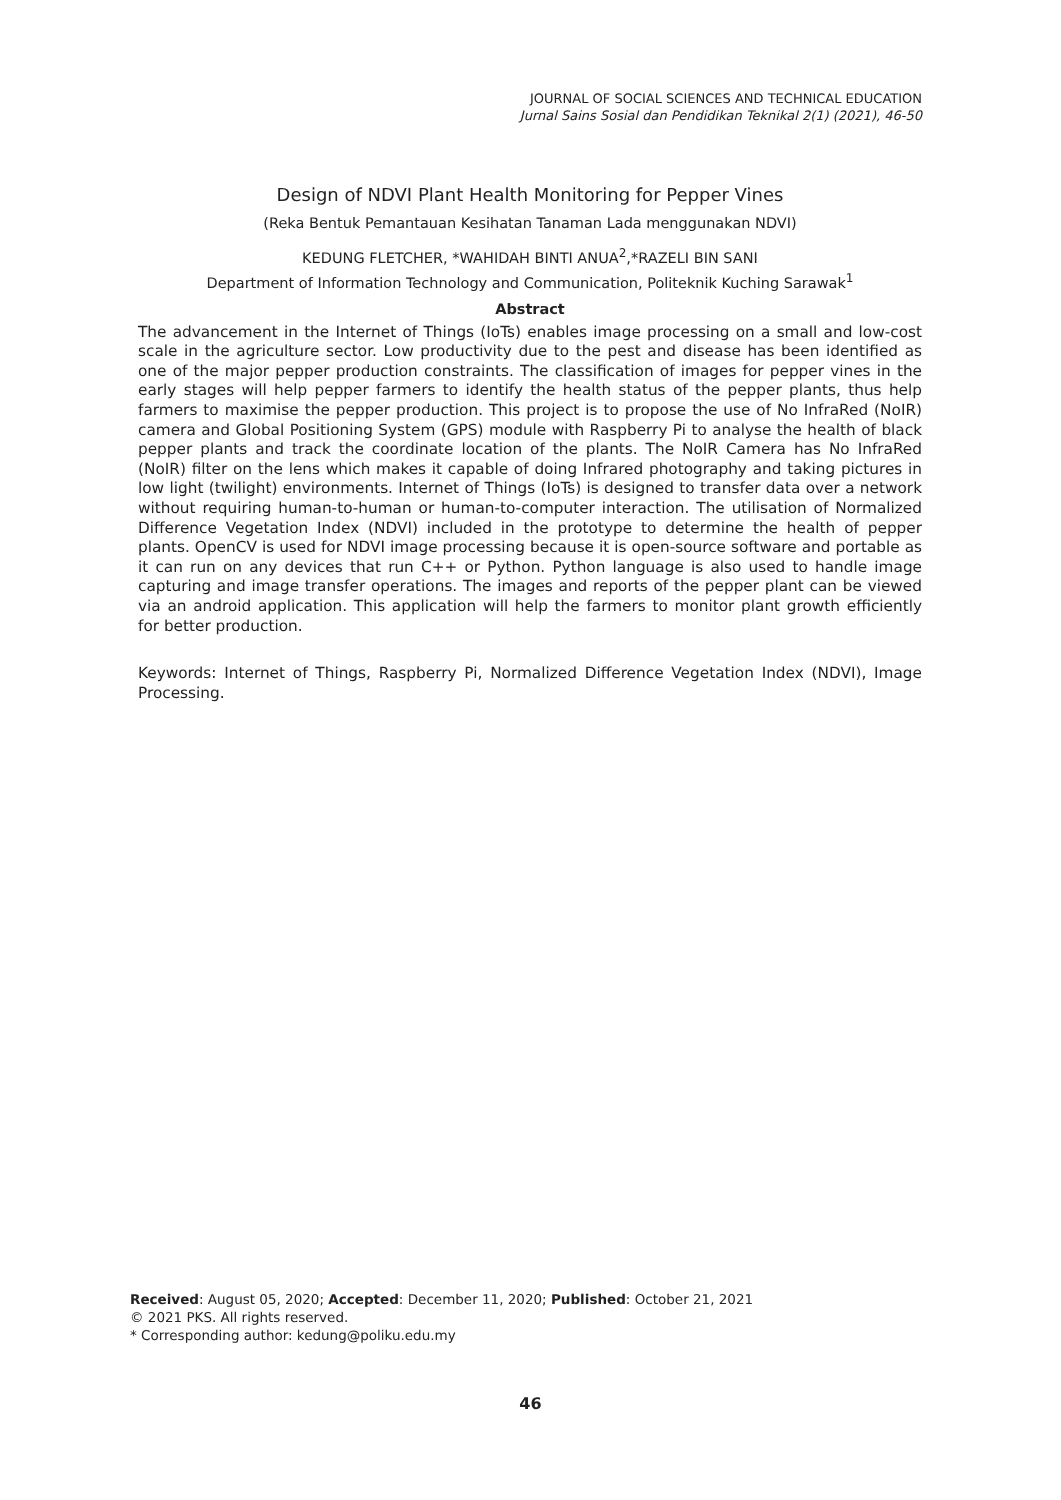JOURNAL OF SOCIAL SCIENCES AND TECHNICAL EDUCATION
Jurnal Sains Sosial dan Pendidikan Teknikal 2(1) (2021), 46-50
Design of NDVI Plant Health Monitoring for Pepper Vines
(Reka Bentuk Pemantauan Kesihatan Tanaman Lada menggunakan NDVI)
KEDUNG FLETCHER, *WAHIDAH BINTI ANUA<sup>2</sup>,*RAZELI BIN SANI
Department of Information Technology and Communication, Politeknik Kuching Sarawak<sup>1</sup>
Abstract
The advancement in the Internet of Things (IoTs) enables image processing on a small and low-cost scale in the agriculture sector. Low productivity due to the pest and disease has been identified as one of the major pepper production constraints. The classification of images for pepper vines in the early stages will help pepper farmers to identify the health status of the pepper plants, thus help farmers to maximise the pepper production. This project is to propose the use of No InfraRed (NoIR) camera and Global Positioning System (GPS) module with Raspberry Pi to analyse the health of black pepper plants and track the coordinate location of the plants. The NoIR Camera has No InfraRed (NoIR) filter on the lens which makes it capable of doing Infrared photography and taking pictures in low light (twilight) environments. Internet of Things (IoTs) is designed to transfer data over a network without requiring human-to-human or human-to-computer interaction. The utilisation of Normalized Difference Vegetation Index (NDVI) included in the prototype to determine the health of pepper plants. OpenCV is used for NDVI image processing because it is open-source software and portable as it can run on any devices that run C++ or Python. Python language is also used to handle image capturing and image transfer operations. The images and reports of the pepper plant can be viewed via an android application. This application will help the farmers to monitor plant growth efficiently for better production.
Keywords: Internet of Things, Raspberry Pi, Normalized Difference Vegetation Index (NDVI), Image Processing.
Received: August 05, 2020; Accepted: December 11, 2020; Published: October 21, 2021
© 2021 PKS. All rights reserved.
* Corresponding author: kedung@poliku.edu.my
46